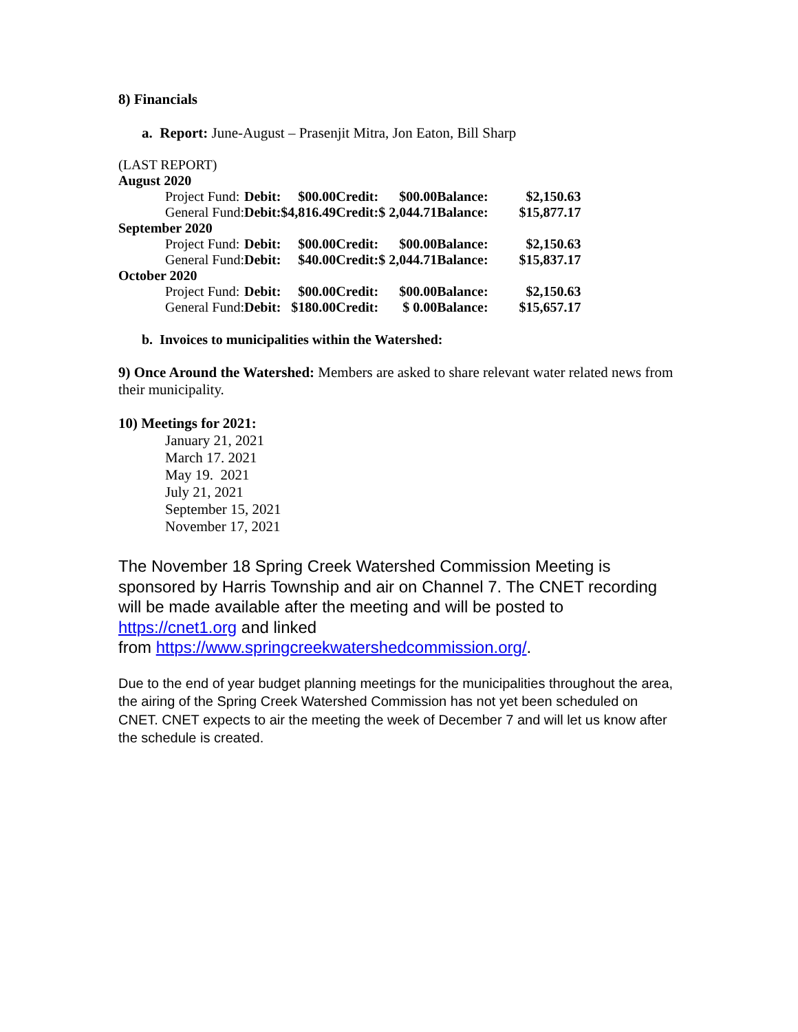8) Financials
a. Report: June-August – Prasenjit Mitra, Jon Eaton, Bill Sharp
(LAST REPORT)
| August 2020 | | | | | | |
| Project Fund: | Debit: | $00.00 | Credit: | $00.00 | Balance: | $2,150.63 |
| General Fund: | Debit: | $4,816.49 | Credit: | $ 2,044.71 | Balance: | $15,877.17 |
| September 2020 | | | | | | |
| Project Fund: | Debit: | $00.00 | Credit: | $00.00 | Balance: | $2,150.63 |
| General Fund: | Debit: | $40.00 | Credit: | $ 2,044.71 | Balance: | $15,837.17 |
| October 2020 | | | | | | |
| Project Fund: | Debit: | $00.00 | Credit: | $00.00 | Balance: | $2,150.63 |
| General Fund: | Debit: | $180.00 | Credit: | $ 0.00 | Balance: | $15,657.17 |
b. Invoices to municipalities within the Watershed:
9) Once Around the Watershed: Members are asked to share relevant water related news from their municipality.
10) Meetings for 2021:
January 21, 2021
March 17. 2021
May 19. 2021
July 21, 2021
September 15, 2021
November 17, 2021
The November 18 Spring Creek Watershed Commission Meeting is sponsored by Harris Township and air on Channel 7. The CNET recording will be made available after the meeting and will be posted to https://cnet1.org and linked
from https://www.springcreekwatershedcommission.org/.
Due to the end of year budget planning meetings for the municipalities throughout the area, the airing of the Spring Creek Watershed Commission has not yet been scheduled on CNET. CNET expects to air the meeting the week of December 7 and will let us know after the schedule is created.